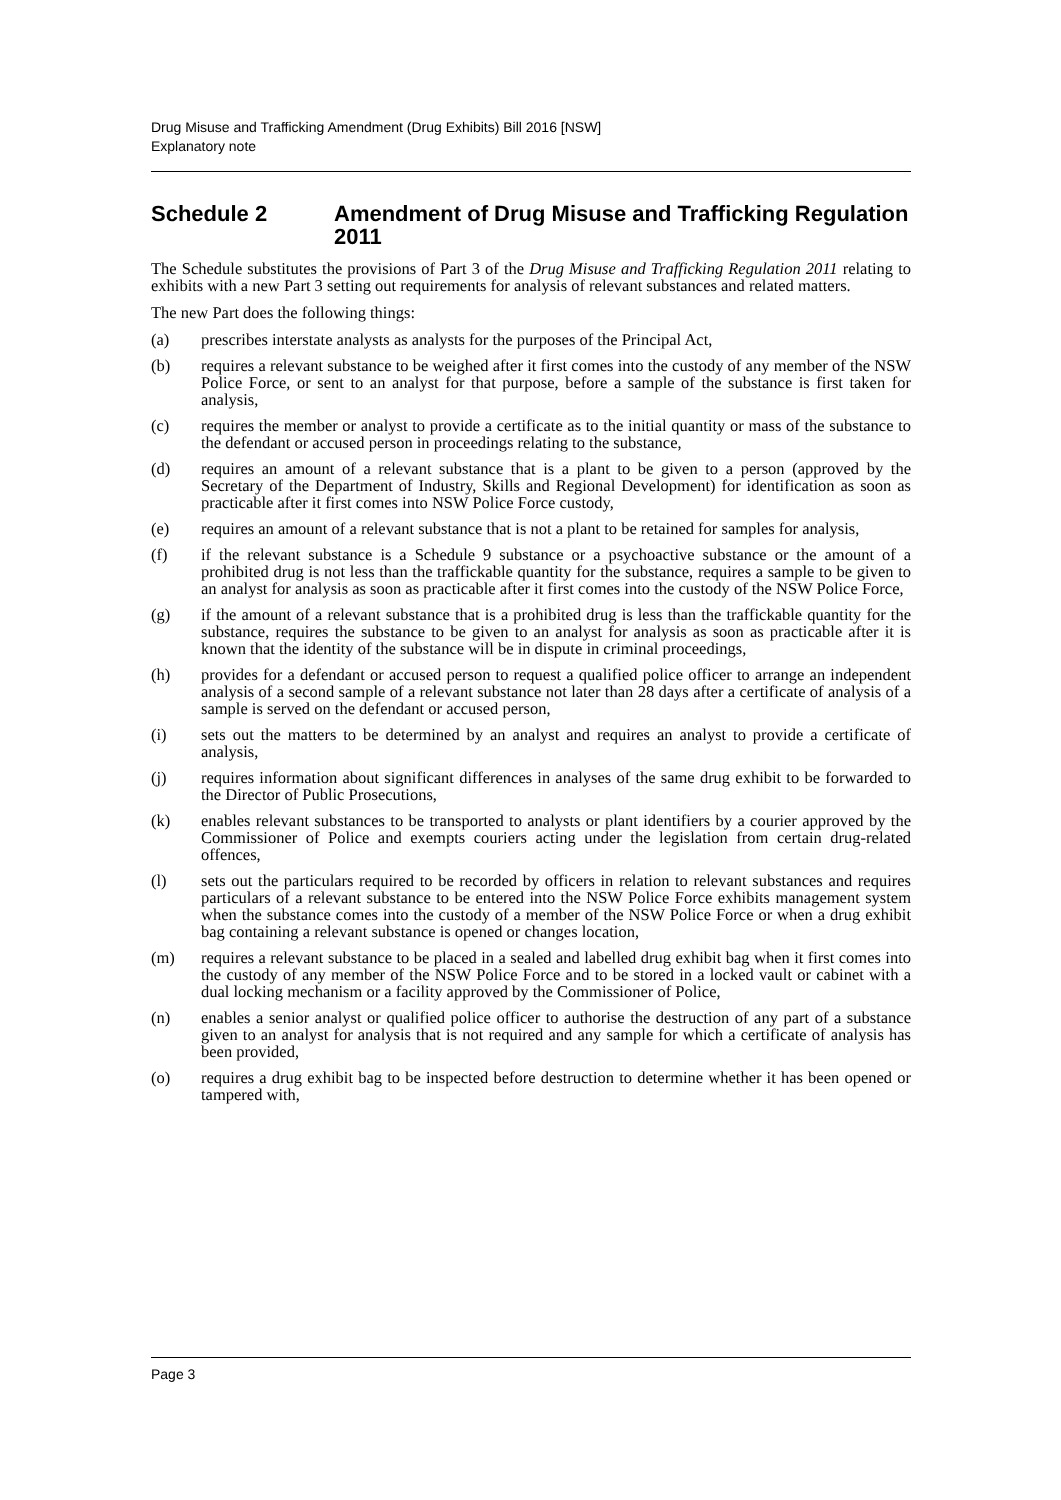Drug Misuse and Trafficking Amendment (Drug Exhibits) Bill 2016 [NSW]
Explanatory note
Schedule 2 Amendment of Drug Misuse and Trafficking Regulation 2011
The Schedule substitutes the provisions of Part 3 of the Drug Misuse and Trafficking Regulation 2011 relating to exhibits with a new Part 3 setting out requirements for analysis of relevant substances and related matters.
The new Part does the following things:
(a) prescribes interstate analysts as analysts for the purposes of the Principal Act,
(b) requires a relevant substance to be weighed after it first comes into the custody of any member of the NSW Police Force, or sent to an analyst for that purpose, before a sample of the substance is first taken for analysis,
(c) requires the member or analyst to provide a certificate as to the initial quantity or mass of the substance to the defendant or accused person in proceedings relating to the substance,
(d) requires an amount of a relevant substance that is a plant to be given to a person (approved by the Secretary of the Department of Industry, Skills and Regional Development) for identification as soon as practicable after it first comes into NSW Police Force custody,
(e) requires an amount of a relevant substance that is not a plant to be retained for samples for analysis,
(f) if the relevant substance is a Schedule 9 substance or a psychoactive substance or the amount of a prohibited drug is not less than the traffickable quantity for the substance, requires a sample to be given to an analyst for analysis as soon as practicable after it first comes into the custody of the NSW Police Force,
(g) if the amount of a relevant substance that is a prohibited drug is less than the traffickable quantity for the substance, requires the substance to be given to an analyst for analysis as soon as practicable after it is known that the identity of the substance will be in dispute in criminal proceedings,
(h) provides for a defendant or accused person to request a qualified police officer to arrange an independent analysis of a second sample of a relevant substance not later than 28 days after a certificate of analysis of a sample is served on the defendant or accused person,
(i) sets out the matters to be determined by an analyst and requires an analyst to provide a certificate of analysis,
(j) requires information about significant differences in analyses of the same drug exhibit to be forwarded to the Director of Public Prosecutions,
(k) enables relevant substances to be transported to analysts or plant identifiers by a courier approved by the Commissioner of Police and exempts couriers acting under the legislation from certain drug-related offences,
(l) sets out the particulars required to be recorded by officers in relation to relevant substances and requires particulars of a relevant substance to be entered into the NSW Police Force exhibits management system when the substance comes into the custody of a member of the NSW Police Force or when a drug exhibit bag containing a relevant substance is opened or changes location,
(m) requires a relevant substance to be placed in a sealed and labelled drug exhibit bag when it first comes into the custody of any member of the NSW Police Force and to be stored in a locked vault or cabinet with a dual locking mechanism or a facility approved by the Commissioner of Police,
(n) enables a senior analyst or qualified police officer to authorise the destruction of any part of a substance given to an analyst for analysis that is not required and any sample for which a certificate of analysis has been provided,
(o) requires a drug exhibit bag to be inspected before destruction to determine whether it has been opened or tampered with,
Page 3